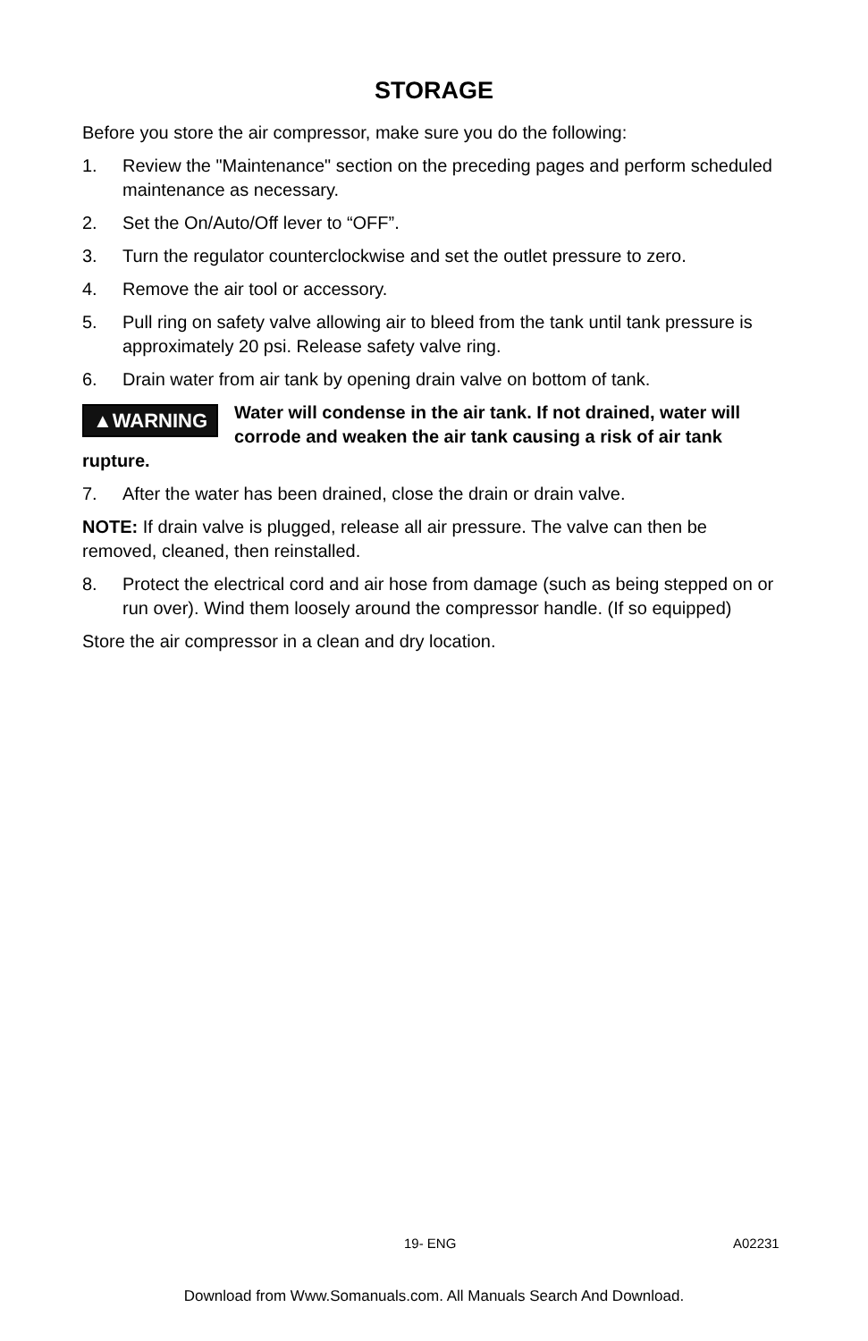STORAGE
Before you store the air compressor, make sure you do the following:
1. Review the "Maintenance" section on the preceding pages and perform scheduled maintenance as necessary.
2. Set the On/Auto/Off lever to “OFF”.
3. Turn the regulator counterclockwise and set the outlet pressure to zero.
4. Remove the air tool or accessory.
5. Pull ring on safety valve allowing air to bleed from the tank until tank pressure is approximately 20 psi. Release safety valve ring.
6. Drain water from air tank by opening drain valve on bottom of tank.
▲WARNING Water will condense in the air tank. If not drained, water will corrode and weaken the air tank causing a risk of air tank rupture.
7. After the water has been drained, close the drain or drain valve.
NOTE: If drain valve is plugged, release all air pressure. The valve can then be removed, cleaned, then reinstalled.
8. Protect the electrical cord and air hose from damage (such as being stepped on or run over). Wind them loosely around the compressor handle. (If so equipped)
Store the air compressor in a clean and dry location.
19- ENG A02231
Download from Www.Somanuals.com. All Manuals Search And Download.